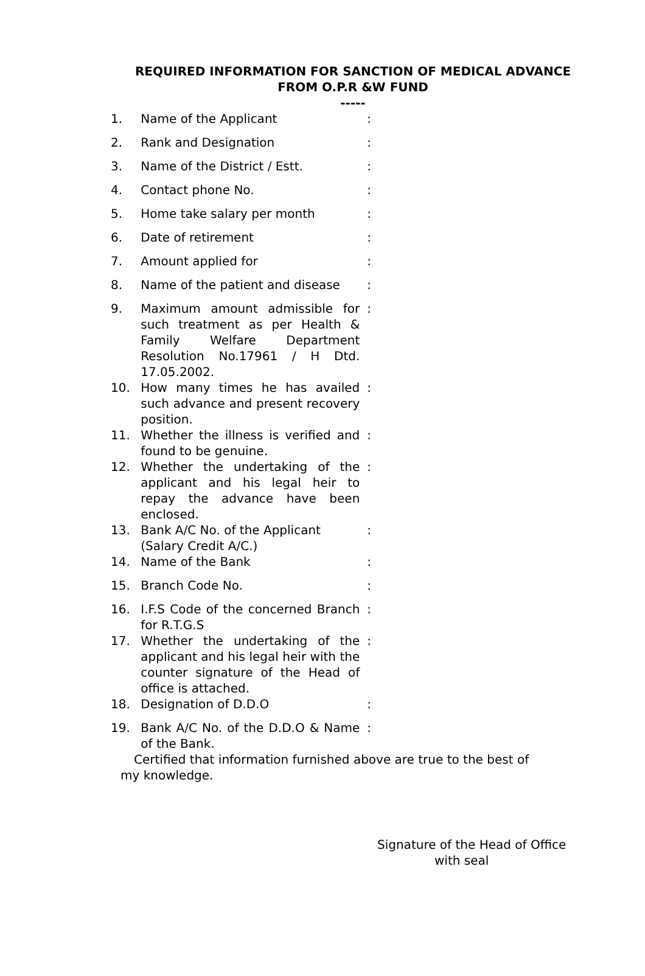REQUIRED INFORMATION FOR SANCTION OF MEDICAL ADVANCE
FROM O.P.R &W FUND
-----
| 1. | Name of the Applicant | : |
| 2. | Rank and Designation | : |
| 3. | Name of the District / Estt. | : |
| 4. | Contact phone No. | : |
| 5. | Home take salary per month | : |
| 6. | Date of retirement | : |
| 7. | Amount applied for | : |
| 8. | Name of the patient and disease | : |
| 9. | Maximum amount admissible for such treatment as per Health & Family Welfare Department Resolution No.17961 / H Dtd. 17.05.2002. | : |
| 10. | How many times he has availed such advance and present recovery position. | : |
| 11. | Whether the illness is verified and found to be genuine. | : |
| 12. | Whether the undertaking of the applicant and his legal heir to repay the advance have been enclosed. | : |
| 13. | Bank A/C No. of the Applicant (Salary Credit A/C.) | : |
| 14. | Name of the Bank | : |
| 15. | Branch Code No. | : |
| 16. | I.F.S Code of the concerned Branch for R.T.G.S | : |
| 17. | Whether the undertaking of the applicant and his legal heir with the counter signature of the Head of office is attached. | : |
| 18. | Designation of D.D.O | : |
| 19. | Bank A/C No. of the D.D.O & Name of the Bank. | : |
Certified that information furnished above are true to the best of my knowledge.
Signature of the Head of Office
with seal